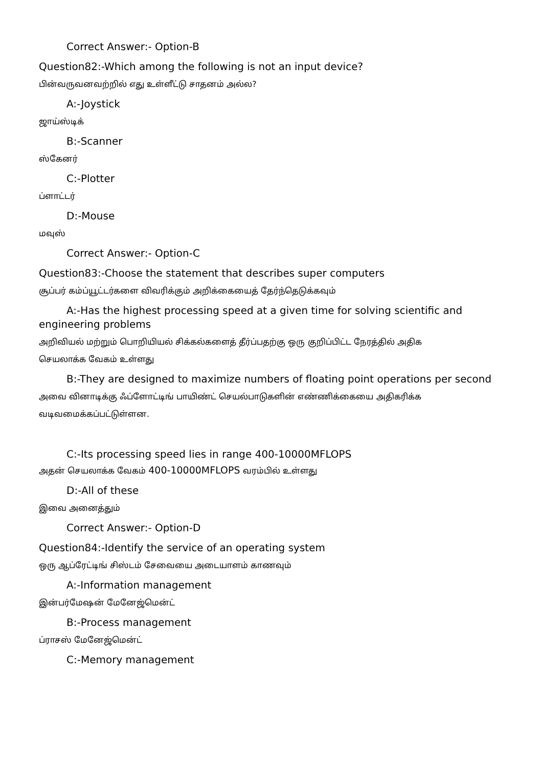Correct Answer:- Option-B
Question82:-Which among the following is not an input device?
பின்வருவனவற்றில் எது உள்ளீட்டு சாதனம் அல்ல?
A:-Joystick
ஜாய்ஸ்டிக்
B:-Scanner
ஸ்கேனர்
C:-Plotter
ப்ளாட்டர்
D:-Mouse
மவுஸ்
Correct Answer:- Option-C
Question83:-Choose the statement that describes super computers
சூப்பர் கம்ப்யூட்டர்களை விவரிக்கும் அறிக்கையைத் தேர்ந்தெடுக்கவும்
A:-Has the highest processing speed at a given time for solving scientific and engineering problems
அறிவியல் மற்றும் பொறியியல் சிக்கல்களைத் தீர்ப்பதற்கு ஒரு குறிப்பிட்ட நேரத்தில் அதிக
செயலாக்க வேகம் உள்ளது
B:-They are designed to maximize numbers of floating point operations per second
அவை வினாடிக்கு ஃப்ளோட்டிங் பாயிண்ட் செயல்பாடுகளின் எண்ணிக்கையை அதிகரிக்க
வடிவமைக்கப்பட்டுள்ளன.
C:-Its processing speed lies in range 400-10000MFLOPS
அதன் செயலாக்க வேகம் 400-10000MFLOPS வரம்பில் உள்ளது
D:-All of these
இவை அனைத்தும்
Correct Answer:- Option-D
Question84:-Identify the service of an operating system
ஒரு ஆப்ரேட்டிங் சிஸ்டம் சேவையை அடையாளம் காணவும்
A:-Information management
இன்பர்மேஷன் மேனேஜ்மென்ட்
B:-Process management
ப்ராசஸ் மேனேஜ்மென்ட்
C:-Memory management